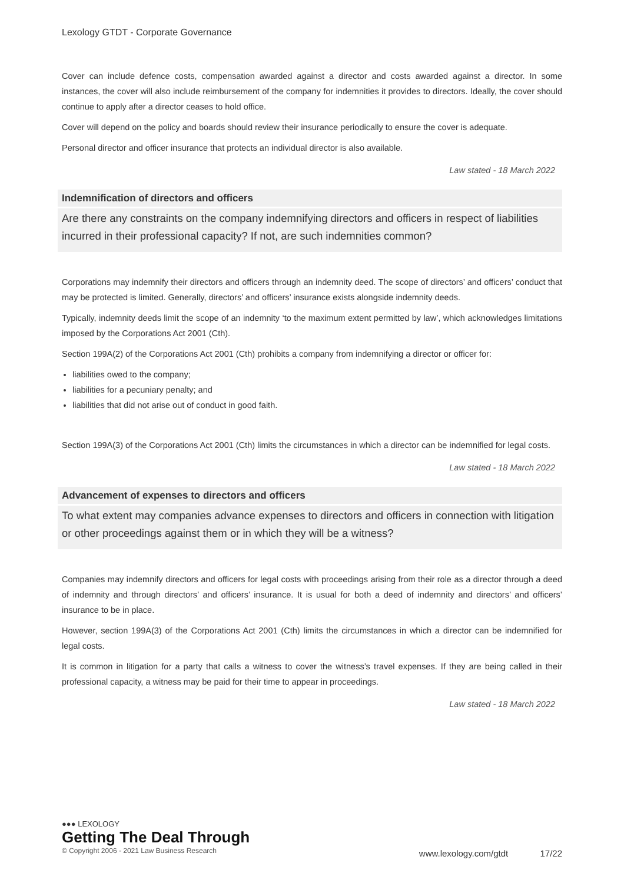Lexology GTDT - Corporate Governance
Cover can include defence costs, compensation awarded against a director and costs awarded against a director. In some instances, the cover will also include reimbursement of the company for indemnities it provides to directors. Ideally, the cover should continue to apply after a director ceases to hold office.
Cover will depend on the policy and boards should review their insurance periodically to ensure the cover is adequate.
Personal director and officer insurance that protects an individual director is also available.
Law stated - 18 March 2022
Indemnification of directors and officers
Are there any constraints on the company indemnifying directors and officers in respect of liabilities incurred in their professional capacity? If not, are such indemnities common?
Corporations may indemnify their directors and officers through an indemnity deed. The scope of directors’ and officers’ conduct that may be protected is limited. Generally, directors’ and officers’ insurance exists alongside indemnity deeds.
Typically, indemnity deeds limit the scope of an indemnity ‘to the maximum extent permitted by law’, which acknowledges limitations imposed by the Corporations Act 2001 (Cth).
Section 199A(2) of the Corporations Act 2001 (Cth) prohibits a company from indemnifying a director or officer for:
liabilities owed to the company;
liabilities for a pecuniary penalty; and
liabilities that did not arise out of conduct in good faith.
Section 199A(3) of the Corporations Act 2001 (Cth) limits the circumstances in which a director can be indemnified for legal costs.
Law stated - 18 March 2022
Advancement of expenses to directors and officers
To what extent may companies advance expenses to directors and officers in connection with litigation or other proceedings against them or in which they will be a witness?
Companies may indemnify directors and officers for legal costs with proceedings arising from their role as a director through a deed of indemnity and through directors’ and officers’ insurance. It is usual for both a deed of indemnity and directors’ and officers’ insurance to be in place.
However, section 199A(3) of the Corporations Act 2001 (Cth) limits the circumstances in which a director can be indemnified for legal costs.
It is common in litigation for a party that calls a witness to cover the witness’s travel expenses. If they are being called in their professional capacity, a witness may be paid for their time to appear in proceedings.
Law stated - 18 March 2022
●●● LEXOLOGY
Getting The Deal Through
© Copyright 2006 - 2021 Law Business Research
www.lexology.com/gtdt 17/22